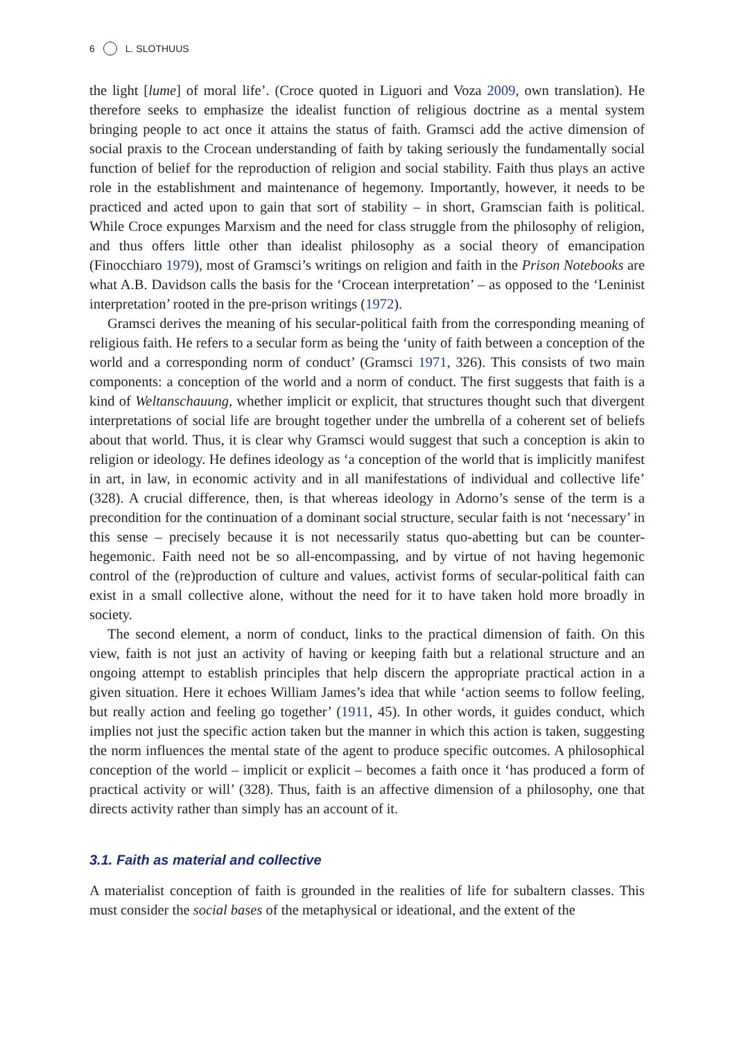6 L. SLOTHUUS
the light [lume] of moral life’. (Croce quoted in Liguori and Voza 2009, own translation). He therefore seeks to emphasize the idealist function of religious doctrine as a mental system bringing people to act once it attains the status of faith. Gramsci add the active dimension of social praxis to the Crocean understanding of faith by taking seriously the fundamentally social function of belief for the reproduction of religion and social stability. Faith thus plays an active role in the establishment and maintenance of hege­mony. Importantly, however, it needs to be practiced and acted upon to gain that sort of stability – in short, Gramscian faith is political. While Croce expunges Marxism and the need for class struggle from the philosophy of religion, and thus offers little other than idealist philosophy as a social theory of emancipation (Finocchiaro 1979), most of Gramsci’s writings on religion and faith in the Prison Notebooks are what A.B. Davidson calls the basis for the ‘Crocean interpretation’ – as opposed to the ‘Leninist interpretation’ rooted in the pre-prison writings (1972).
Gramsci derives the meaning of his secular-political faith from the corresponding meaning of religious faith. He refers to a secular form as being the ‘unity of faith between a conception of the world and a corresponding norm of conduct’ (Gramsci 1971, 326). This consists of two main components: a conception of the world and a norm of conduct. The first suggests that faith is a kind of Weltanschauung, whether implicit or explicit, that structures thought such that divergent interpretations of social life are brought together under the umbrella of a coherent set of beliefs about that world. Thus, it is clear why Gramsci would suggest that such a conception is akin to reli­gion or ideology. He defines ideology as ‘a conception of the world that is implicitly manifest in art, in law, in economic activity and in all manifestations of individual and collective life’ (328). A crucial difference, then, is that whereas ideology in Adorno’s sense of the term is a precondition for the continuation of a dominant social structure, secular faith is not ‘necessary’ in this sense – precisely because it is not necessarily status quo-abetting but can be counter-hegemonic. Faith need not be so all-encompassing, and by virtue of not having hegemonic control of the (re)production of culture and values, activist forms of secular-political faith can exist in a small collective alone, without the need for it to have taken hold more broadly in society.
The second element, a norm of conduct, links to the practical dimension of faith. On this view, faith is not just an activity of having or keeping faith but a relational structure and an ongoing attempt to establish principles that help discern the appropriate practical action in a given situation. Here it echoes William James’s idea that while ‘action seems to follow feeling, but really action and feeling go together’ (1911, 45). In other words, it guides conduct, which implies not just the specific action taken but the manner in which this action is taken, suggesting the norm influences the mental state of the agent to produce specific outcomes. A philosophical conception of the world – implicit or explicit – becomes a faith once it ‘has produced a form of practical activity or will’ (328). Thus, faith is an affective dimension of a philosophy, one that directs activity rather than simply has an account of it.
3.1. Faith as material and collective
A materialist conception of faith is grounded in the realities of life for subaltern classes. This must consider the social bases of the metaphysical or ideational, and the extent of the